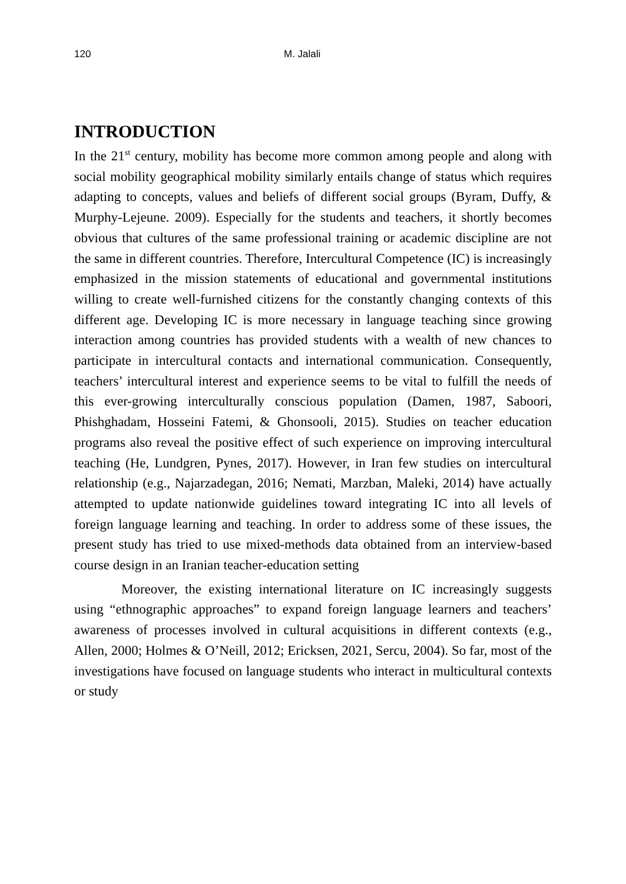120 M. Jalali
INTRODUCTION
In the 21<sup>st</sup> century, mobility has become more common among people and along with social mobility geographical mobility similarly entails change of status which requires adapting to concepts, values and beliefs of different social groups (Byram, Duffy, & Murphy-Lejeune. 2009). Especially for the students and teachers, it shortly becomes obvious that cultures of the same professional training or academic discipline are not the same in different countries. Therefore, Intercultural Competence (IC) is increasingly emphasized in the mission statements of educational and governmental institutions willing to create well-furnished citizens for the constantly changing contexts of this different age. Developing IC is more necessary in language teaching since growing interaction among countries has provided students with a wealth of new chances to participate in intercultural contacts and international communication. Consequently, teachers’ intercultural interest and experience seems to be vital to fulfill the needs of this ever-growing interculturally conscious population (Damen, 1987, Saboori, Phishghadam, Hosseini Fatemi, & Ghonsooli, 2015). Studies on teacher education programs also reveal the positive effect of such experience on improving intercultural teaching (He, Lundgren, Pynes, 2017). However, in Iran few studies on intercultural relationship (e.g., Najarzadegan, 2016; Nemati, Marzban, Maleki, 2014) have actually attempted to update nationwide guidelines toward integrating IC into all levels of foreign language learning and teaching. In order to address some of these issues, the present study has tried to use mixed-methods data obtained from an interview-based course design in an Iranian teacher-education setting
Moreover, the existing international literature on IC increasingly suggests using “ethnographic approaches” to expand foreign language learners and teachers’ awareness of processes involved in cultural acquisitions in different contexts (e.g., Allen, 2000; Holmes & O’Neill, 2012; Ericksen, 2021, Sercu, 2004). So far, most of the investigations have focused on language students who interact in multicultural contexts or study